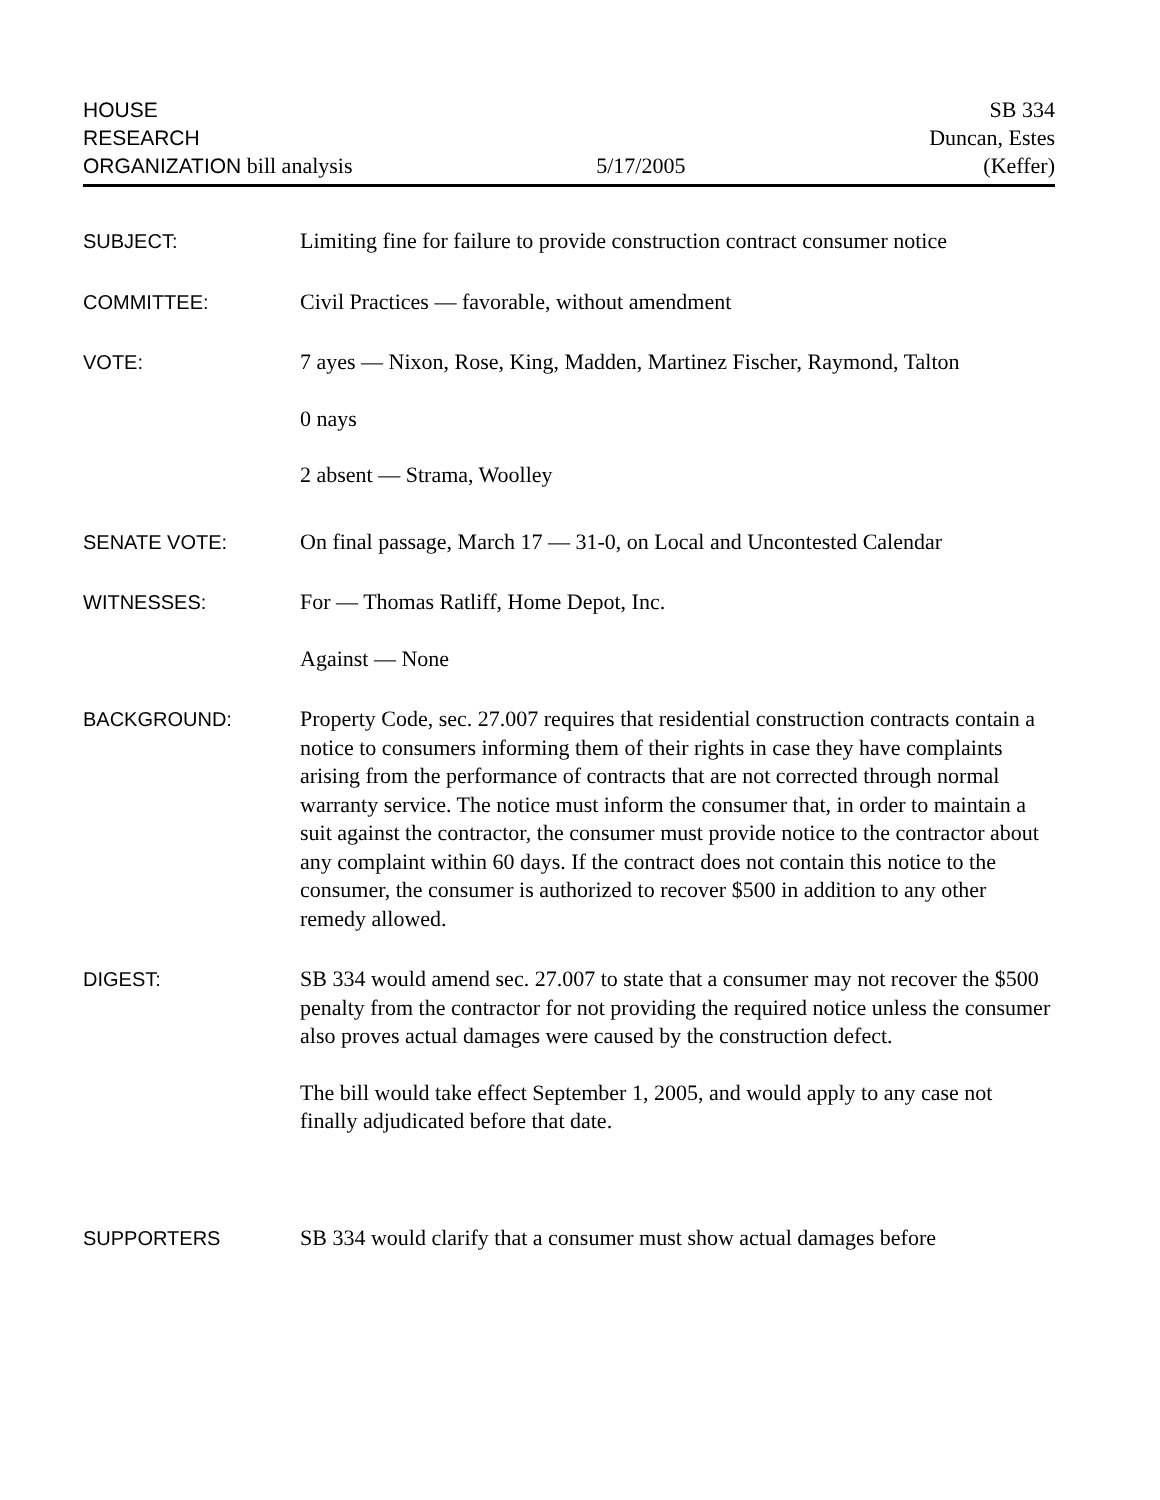HOUSE
RESEARCH
ORGANIZATION bill analysis
5/17/2005
SB 334
Duncan, Estes
(Keffer)
SUBJECT:
Limiting fine for failure to provide construction contract consumer notice
COMMITTEE:
Civil Practices — favorable, without amendment
VOTE:
7 ayes — Nixon, Rose, King, Madden, Martinez Fischer, Raymond, Talton
0 nays
2 absent — Strama, Woolley
SENATE VOTE:
On final passage, March 17 — 31-0, on Local and Uncontested Calendar
WITNESSES:
For — Thomas Ratliff, Home Depot, Inc.
Against — None
BACKGROUND:
Property Code, sec. 27.007 requires that residential construction contracts contain a notice to consumers informing them of their rights in case they have complaints arising from the performance of contracts that are not corrected through normal warranty service. The notice must inform the consumer that, in order to maintain a suit against the contractor, the consumer must provide notice to the contractor about any complaint within 60 days. If the contract does not contain this notice to the consumer, the consumer is authorized to recover $500 in addition to any other remedy allowed.
DIGEST:
SB 334 would amend sec. 27.007 to state that a consumer may not recover the $500 penalty from the contractor for not providing the required notice unless the consumer also proves actual damages were caused by the construction defect.
The bill would take effect September 1, 2005, and would apply to any case not finally adjudicated before that date.
SUPPORTERS
SB 334 would clarify that a consumer must show actual damages before